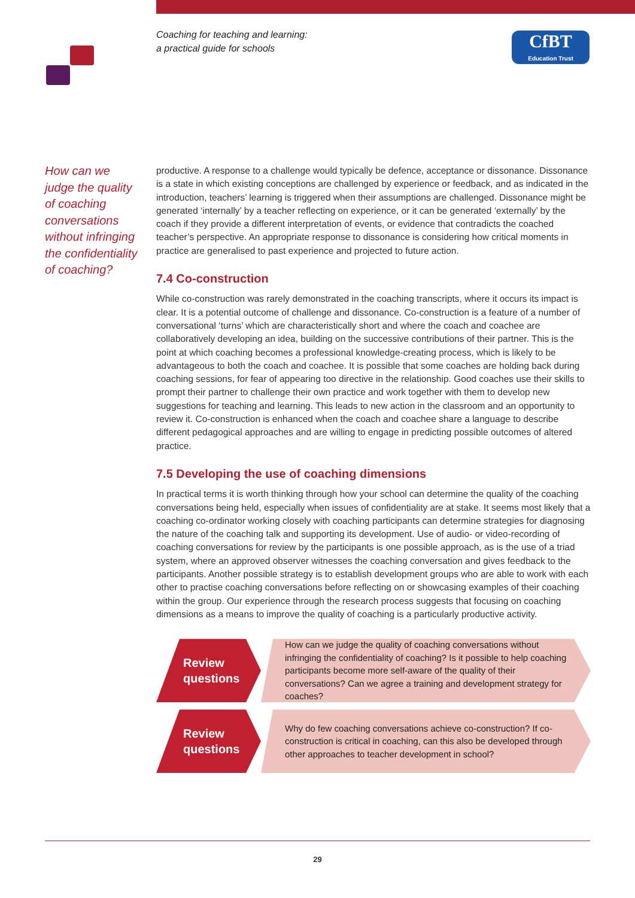Coaching for teaching and learning:
a practical guide for schools
CfBT
Education Trust
How can we judge the quality of coaching conversations without infringing the confidentiality of coaching?
productive. A response to a challenge would typically be defence, acceptance or dissonance. Dissonance is a state in which existing conceptions are challenged by experience or feedback, and as indicated in the introduction, teachers’ learning is triggered when their assumptions are challenged. Dissonance might be generated ‘internally’ by a teacher reflecting on experience, or it can be generated ‘externally’ by the coach if they provide a different interpretation of events, or evidence that contradicts the coached teacher’s perspective. An appropriate response to dissonance is considering how critical moments in practice are generalised to past experience and projected to future action.
7.4 Co-construction
While co-construction was rarely demonstrated in the coaching transcripts, where it occurs its impact is clear. It is a potential outcome of challenge and dissonance. Co-construction is a feature of a number of conversational ‘turns’ which are characteristically short and where the coach and coachee are collaboratively developing an idea, building on the successive contributions of their partner. This is the point at which coaching becomes a professional knowledge-creating process, which is likely to be advantageous to both the coach and coachee. It is possible that some coaches are holding back during coaching sessions, for fear of appearing too directive in the relationship. Good coaches use their skills to prompt their partner to challenge their own practice and work together with them to develop new suggestions for teaching and learning. This leads to new action in the classroom and an opportunity to review it. Co-construction is enhanced when the coach and coachee share a language to describe different pedagogical approaches and are willing to engage in predicting possible outcomes of altered practice.
7.5 Developing the use of coaching dimensions
In practical terms it is worth thinking through how your school can determine the quality of the coaching conversations being held, especially when issues of confidentiality are at stake. It seems most likely that a coaching co-ordinator working closely with coaching participants can determine strategies for diagnosing the nature of the coaching talk and supporting its development. Use of audio- or video-recording of coaching conversations for review by the participants is one possible approach, as is the use of a triad system, where an approved observer witnesses the coaching conversation and gives feedback to the participants. Another possible strategy is to establish development groups who are able to work with each other to practise coaching conversations before reflecting on or showcasing examples of their coaching within the group. Our experience through the research process suggests that focusing on coaching dimensions as a means to improve the quality of coaching is a particularly productive activity.
Review
questions
How can we judge the quality of coaching conversations without infringing the confidentiality of coaching? Is it possible to help coaching participants become more self-aware of the quality of their conversations? Can we agree a training and development strategy for coaches?
Review
questions
Why do few coaching conversations achieve co-construction? If co-construction is critical in coaching, can this also be developed through other approaches to teacher development in school?
29